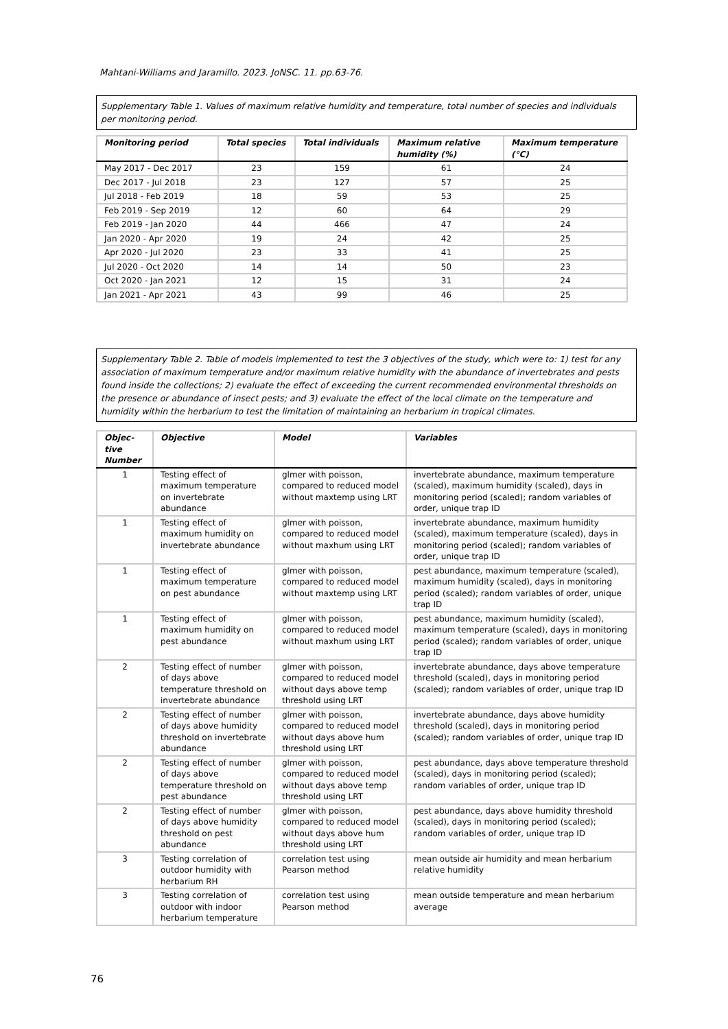Mahtani-Williams and Jaramillo. 2023. JoNSC. 11. pp.63-76.
Supplementary Table 1. Values of maximum relative humidity and temperature, total number of species and individuals per monitoring period.
| Monitoring period | Total species | Total individuals | Maximum relative humidity (%) | Maximum temperature (°C) |
| --- | --- | --- | --- | --- |
| May 2017 - Dec 2017 | 23 | 159 | 61 | 24 |
| Dec 2017 - Jul 2018 | 23 | 127 | 57 | 25 |
| Jul 2018 - Feb 2019 | 18 | 59 | 53 | 25 |
| Feb 2019 - Sep 2019 | 12 | 60 | 64 | 29 |
| Feb 2019 - Jan 2020 | 44 | 466 | 47 | 24 |
| Jan 2020 - Apr 2020 | 19 | 24 | 42 | 25 |
| Apr 2020 - Jul 2020 | 23 | 33 | 41 | 25 |
| Jul 2020 - Oct 2020 | 14 | 14 | 50 | 23 |
| Oct 2020 - Jan 2021 | 12 | 15 | 31 | 24 |
| Jan 2021 - Apr 2021 | 43 | 99 | 46 | 25 |
Supplementary Table 2. Table of models implemented to test the 3 objectives of the study, which were to: 1) test for any association of maximum temperature and/or maximum relative humidity with the abundance of invertebrates and pests found inside the collections; 2) evaluate the effect of exceeding the current recommended environmental thresholds on the presence or abundance of insect pests; and 3) evaluate the effect of the local climate on the temperature and humidity within the herbarium to test the limitation of maintaining an herbarium in tropical climates.
| Objec-tive Number | Objective | Model | Variables |
| --- | --- | --- | --- |
| 1 | Testing effect of maximum temperature on invertebrate abundance | glmer with poisson, compared to reduced model without maxtemp using LRT | invertebrate abundance, maximum temperature (scaled), maximum humidity (scaled), days in monitoring period (scaled); random variables of order, unique trap ID |
| 1 | Testing effect of maximum humidity on invertebrate abundance | glmer with poisson, compared to reduced model without maxhum using LRT | invertebrate abundance, maximum humidity (scaled), maximum temperature (scaled), days in monitoring period (scaled); random variables of order, unique trap ID |
| 1 | Testing effect of maximum temperature on pest abundance | glmer with poisson, compared to reduced model without maxtemp using LRT | pest abundance, maximum temperature (scaled), maximum humidity (scaled), days in monitoring period (scaled); random variables of order, unique trap ID |
| 1 | Testing effect of maximum humidity on pest abundance | glmer with poisson, compared to reduced model without maxhum using LRT | pest abundance, maximum humidity (scaled), maximum temperature (scaled), days in monitoring period (scaled); random variables of order, unique trap ID |
| 2 | Testing effect of number of days above temperature threshold on invertebrate abundance | glmer with poisson, compared to reduced model without days above temp threshold using LRT | invertebrate abundance, days above temperature threshold (scaled), days in monitoring period (scaled); random variables of order, unique trap ID |
| 2 | Testing effect of number of days above humidity threshold on invertebrate abundance | glmer with poisson, compared to reduced model without days above hum threshold using LRT | invertebrate abundance, days above humidity threshold (scaled), days in monitoring period (scaled); random variables of order, unique trap ID |
| 2 | Testing effect of number of days above temperature threshold on pest abundance | glmer with poisson, compared to reduced model without days above temp threshold using LRT | pest abundance, days above temperature threshold (scaled), days in monitoring period (scaled); random variables of order, unique trap ID |
| 2 | Testing effect of number of days above humidity threshold on pest abundance | glmer with poisson, compared to reduced model without days above hum threshold using LRT | pest abundance, days above humidity threshold (scaled), days in monitoring period (scaled); random variables of order, unique trap ID |
| 3 | Testing correlation of outdoor humidity with herbarium RH | correlation test using Pearson method | mean outside air humidity and mean herbarium relative humidity |
| 3 | Testing correlation of outdoor with indoor herbarium temperature | correlation test using Pearson method | mean outside temperature and mean herbarium average |
76